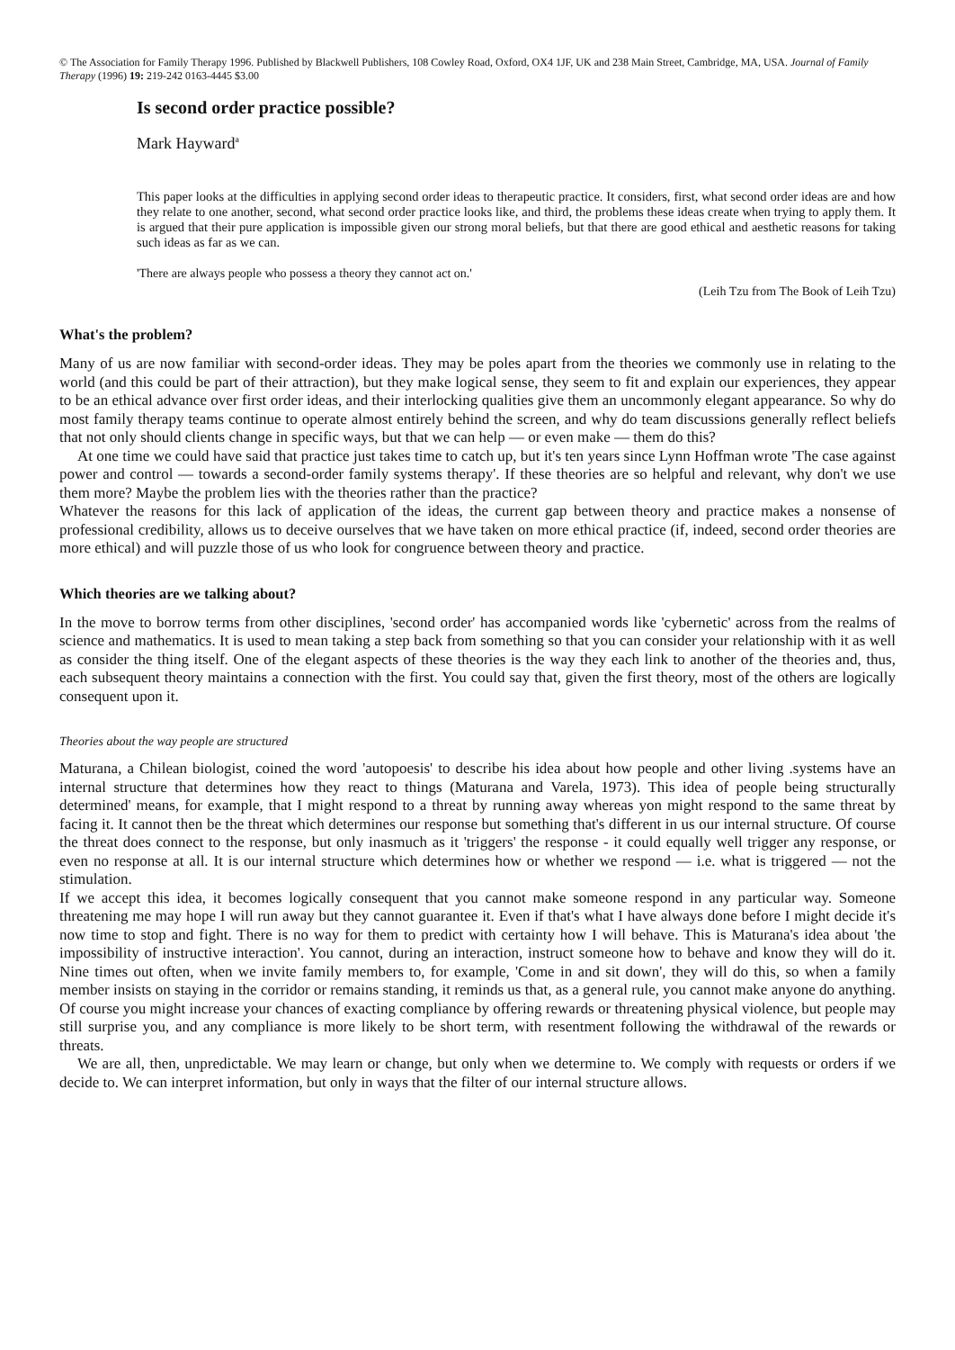© The Association for Family Therapy 1996. Published by Blackwell Publishers, 108 Cowley Road, Oxford, OX4 1JF, UK and 238 Main Street, Cambridge, MA, USA. Journal of Family Therapy (1996) 19: 219-242 0163-4445 $3.00
Is second order practice possible?
Mark Hayward<sup>a</sup>
This paper looks at the difficulties in applying second order ideas to therapeutic practice. It considers, first, what second order ideas are and how they relate to one another, second, what second order practice looks like, and third, the problems these ideas create when trying to apply them. It is argued that their pure application is impossible given our strong moral beliefs, but that there are good ethical and aesthetic reasons for taking such ideas as far as we can.
'There are always people who possess a theory they cannot act on.'
(Leih Tzu from The Book of Leih Tzu)
What's the problem?
Many of us are now familiar with second-order ideas. They may be poles apart from the theories we commonly use in relating to the world (and this could be part of their attraction), but they make logical sense, they seem to fit and explain our experiences, they appear to be an ethical advance over first order ideas, and their interlocking qualities give them an uncommonly elegant appearance. So why do most family therapy teams continue to operate almost entirely behind the screen, and why do team discussions generally reflect beliefs that not only should clients change in specific ways, but that we can help — or even make — them do this?
At one time we could have said that practice just takes time to catch up, but it's ten years since Lynn Hoffman wrote 'The case against power and control — towards a second-order family systems therapy'. If these theories are so helpful and relevant, why don't we use them more? Maybe the problem lies with the theories rather than the practice?
Whatever the reasons for this lack of application of the ideas, the current gap between theory and practice makes a nonsense of professional credibility, allows us to deceive ourselves that we have taken on more ethical practice (if, indeed, second order theories are more ethical) and will puzzle those of us who look for congruence between theory and practice.
Which theories are we talking about?
In the move to borrow terms from other disciplines, 'second order' has accompanied words like 'cybernetic' across from the realms of science and mathematics. It is used to mean taking a step back from something so that you can consider your relationship with it as well as consider the thing itself. One of the elegant aspects of these theories is the way they each link to another of the theories and, thus, each subsequent theory maintains a connection with the first. You could say that, given the first theory, most of the others are logically consequent upon it.
Theories about the way people are structured
Maturana, a Chilean biologist, coined the word 'autopoesis' to describe his idea about how people and other living .systems have an internal structure that determines how they react to things (Maturana and Varela, 1973). This idea of people being structurally determined' means, for example, that I might respond to a threat by running away whereas yon might respond to the same threat by facing it. It cannot then be the threat which determines our response but something that's different in us our internal structure. Of course the threat does connect to the response, but only inasmuch as it 'triggers' the response - it could equally well trigger any response, or even no response at all. It is our internal structure which determines how or whether we respond — i.e. what is triggered — not the stimulation.
If we accept this idea, it becomes logically consequent that you cannot make someone respond in any particular way. Someone threatening me may hope I will run away but they cannot guarantee it. Even if that's what I have always done before I might decide it's now time to stop and fight. There is no way for them to predict with certainty how I will behave. This is Maturana's idea about 'the impossibility of instructive interaction'. You cannot, during an interaction, instruct someone how to behave and know they will do it. Nine times out often, when we invite family members to, for example, 'Come in and sit down', they will do this, so when a family member insists on staying in the corridor or remains standing, it reminds us that, as a general rule, you cannot make anyone do anything. Of course you might increase your chances of exacting compliance by offering rewards or threatening physical violence, but people may still surprise you, and any compliance is more likely to be short term, with resentment following the withdrawal of the rewards or threats.
We are all, then, unpredictable. We may learn or change, but only when we determine to. We comply with requests or orders if we decide to. We can interpret information, but only in ways that the filter of our internal structure allows.